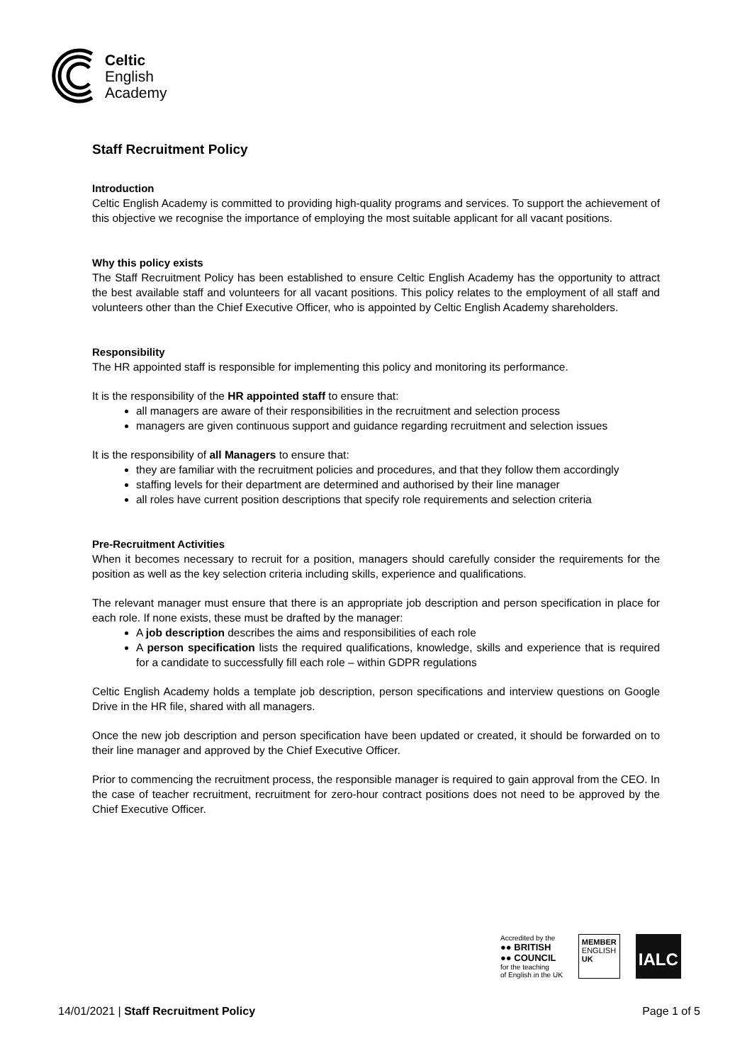Celtic
English
Academy
Staff Recruitment Policy
Introduction
Celtic English Academy is committed to providing high-quality programs and services. To support the achievement of this objective we recognise the importance of employing the most suitable applicant for all vacant positions.
Why this policy exists
The Staff Recruitment Policy has been established to ensure Celtic English Academy has the opportunity to attract the best available staff and volunteers for all vacant positions. This policy relates to the employment of all staff and volunteers other than the Chief Executive Officer, who is appointed by Celtic English Academy shareholders.
Responsibility
The HR appointed staff is responsible for implementing this policy and monitoring its performance.
It is the responsibility of the HR appointed staff to ensure that:
all managers are aware of their responsibilities in the recruitment and selection process
managers are given continuous support and guidance regarding recruitment and selection issues
It is the responsibility of all Managers to ensure that:
they are familiar with the recruitment policies and procedures, and that they follow them accordingly
staffing levels for their department are determined and authorised by their line manager
all roles have current position descriptions that specify role requirements and selection criteria
Pre-Recruitment Activities
When it becomes necessary to recruit for a position, managers should carefully consider the requirements for the position as well as the key selection criteria including skills, experience and qualifications.
The relevant manager must ensure that there is an appropriate job description and person specification in place for each role. If none exists, these must be drafted by the manager:
A job description describes the aims and responsibilities of each role
A person specification lists the required qualifications, knowledge, skills and experience that is required for a candidate to successfully fill each role – within GDPR regulations
Celtic English Academy holds a template job description, person specifications and interview questions on Google Drive in the HR file, shared with all managers.
Once the new job description and person specification have been updated or created, it should be forwarded on to their line manager and approved by the Chief Executive Officer.
Prior to commencing the recruitment process, the responsible manager is required to gain approval from the CEO. In the case of teacher recruitment, recruitment for zero-hour contract positions does not need to be approved by the Chief Executive Officer.
Accredited by the
●● BRITISH
●● COUNCIL
for the teaching
of English in the UK
MEMBER
ENGLISH
UK
IALC
14/01/2021 | Staff Recruitment Policy Page 1 of 5